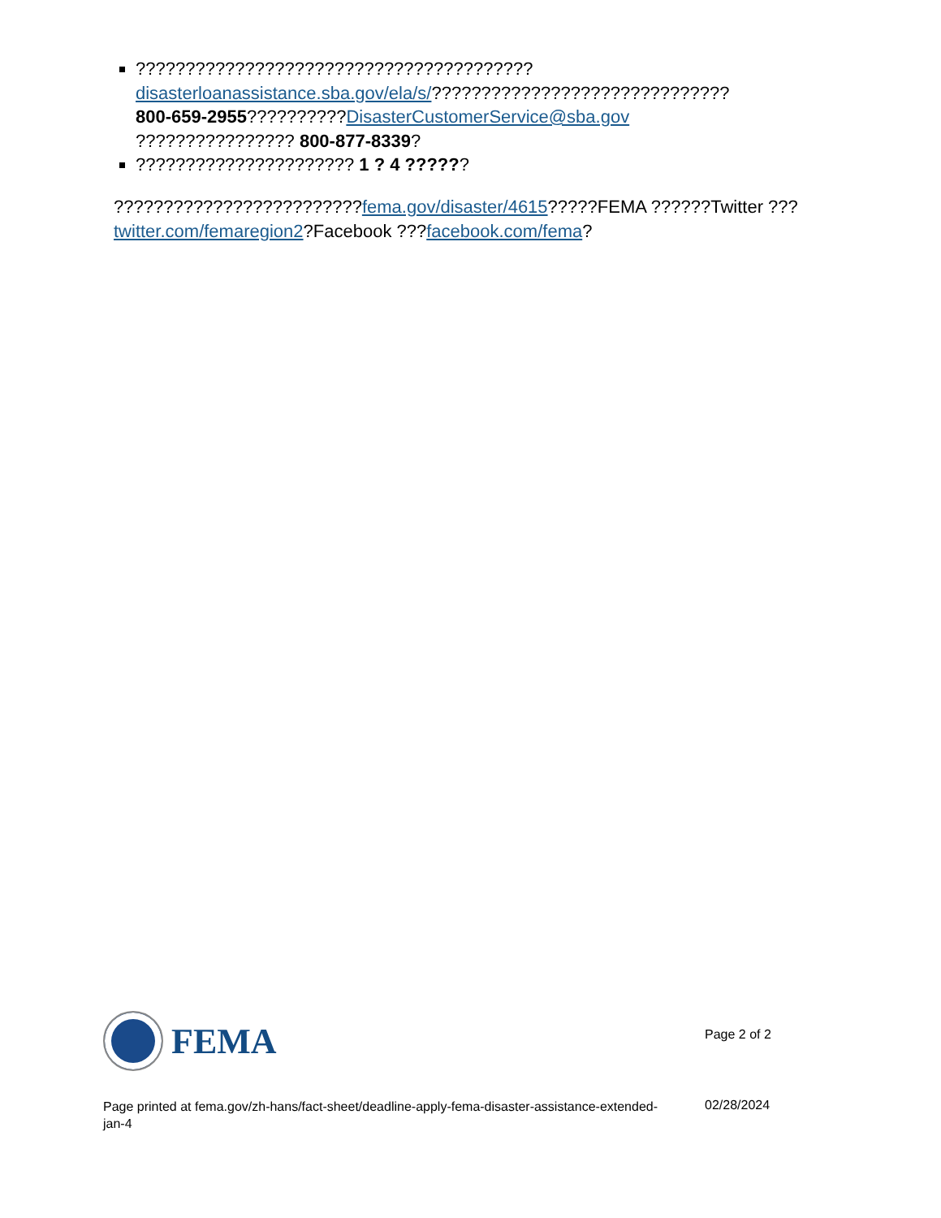????????????????????????????????????????
disasterloanassistance.sba.gov/ela/s/??????????????????????????????
800-659-2955??????????DisasterCustomerService@sba.gov
???????????????? 800-877-8339?
?????????????????????? 1 ? 4 ??????
?????????????????????????fema.gov/disaster/4615?????FEMA ??????Twitter ???twitter.com/femaregion2?Facebook ???facebook.com/fema?
FEMA
Page 2 of 2
Page printed at fema.gov/zh-hans/fact-sheet/deadline-apply-fema-disaster-assistance-extended-jan-4
02/28/2024